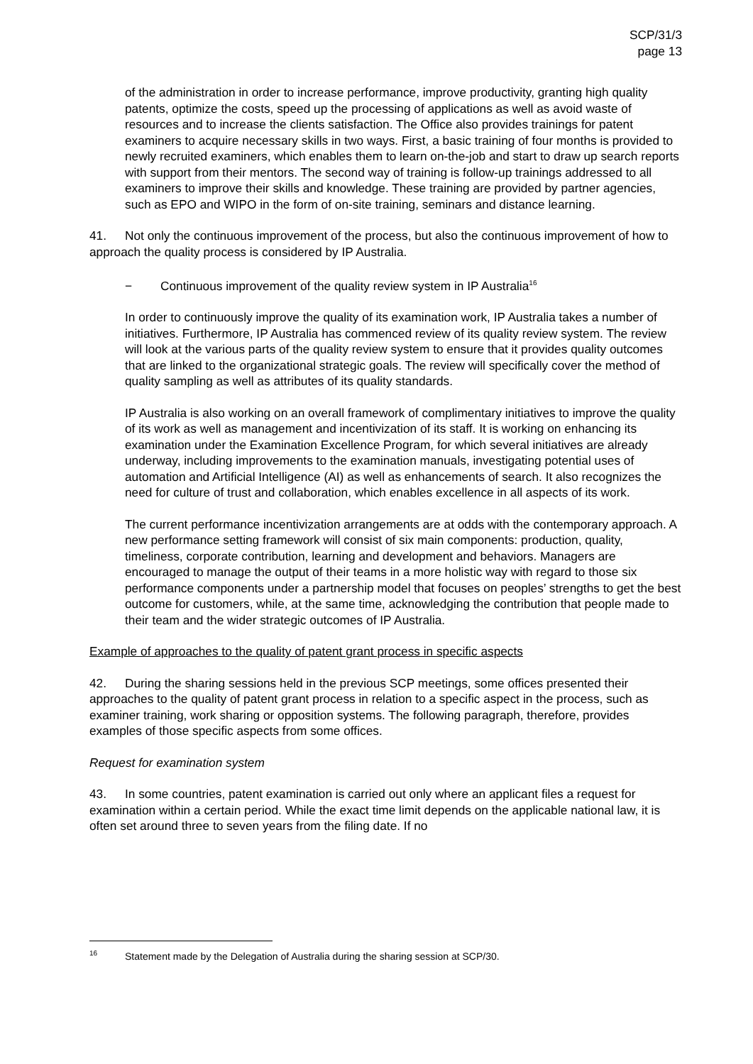SCP/31/3
page 13
of the administration in order to increase performance, improve productivity, granting high quality patents, optimize the costs, speed up the processing of applications as well as avoid waste of resources and to increase the clients satisfaction. The Office also provides trainings for patent examiners to acquire necessary skills in two ways. First, a basic training of four months is provided to newly recruited examiners, which enables them to learn on-the-job and start to draw up search reports with support from their mentors. The second way of training is follow-up trainings addressed to all examiners to improve their skills and knowledge. These training are provided by partner agencies, such as EPO and WIPO in the form of on-site training, seminars and distance learning.
41. Not only the continuous improvement of the process, but also the continuous improvement of how to approach the quality process is considered by IP Australia.
− Continuous improvement of the quality review system in IP Australia<sup>16</sup>
In order to continuously improve the quality of its examination work, IP Australia takes a number of initiatives. Furthermore, IP Australia has commenced review of its quality review system. The review will look at the various parts of the quality review system to ensure that it provides quality outcomes that are linked to the organizational strategic goals. The review will specifically cover the method of quality sampling as well as attributes of its quality standards.
IP Australia is also working on an overall framework of complimentary initiatives to improve the quality of its work as well as management and incentivization of its staff. It is working on enhancing its examination under the Examination Excellence Program, for which several initiatives are already underway, including improvements to the examination manuals, investigating potential uses of automation and Artificial Intelligence (AI) as well as enhancements of search. It also recognizes the need for culture of trust and collaboration, which enables excellence in all aspects of its work.
The current performance incentivization arrangements are at odds with the contemporary approach. A new performance setting framework will consist of six main components: production, quality, timeliness, corporate contribution, learning and development and behaviors. Managers are encouraged to manage the output of their teams in a more holistic way with regard to those six performance components under a partnership model that focuses on peoples’ strengths to get the best outcome for customers, while, at the same time, acknowledging the contribution that people made to their team and the wider strategic outcomes of IP Australia.
Example of approaches to the quality of patent grant process in specific aspects
42. During the sharing sessions held in the previous SCP meetings, some offices presented their approaches to the quality of patent grant process in relation to a specific aspect in the process, such as examiner training, work sharing or opposition systems. The following paragraph, therefore, provides examples of those specific aspects from some offices.
Request for examination system
43. In some countries, patent examination is carried out only where an applicant files a request for examination within a certain period. While the exact time limit depends on the applicable national law, it is often set around three to seven years from the filing date. If no
<sup>16</sup> Statement made by the Delegation of Australia during the sharing session at SCP/30.